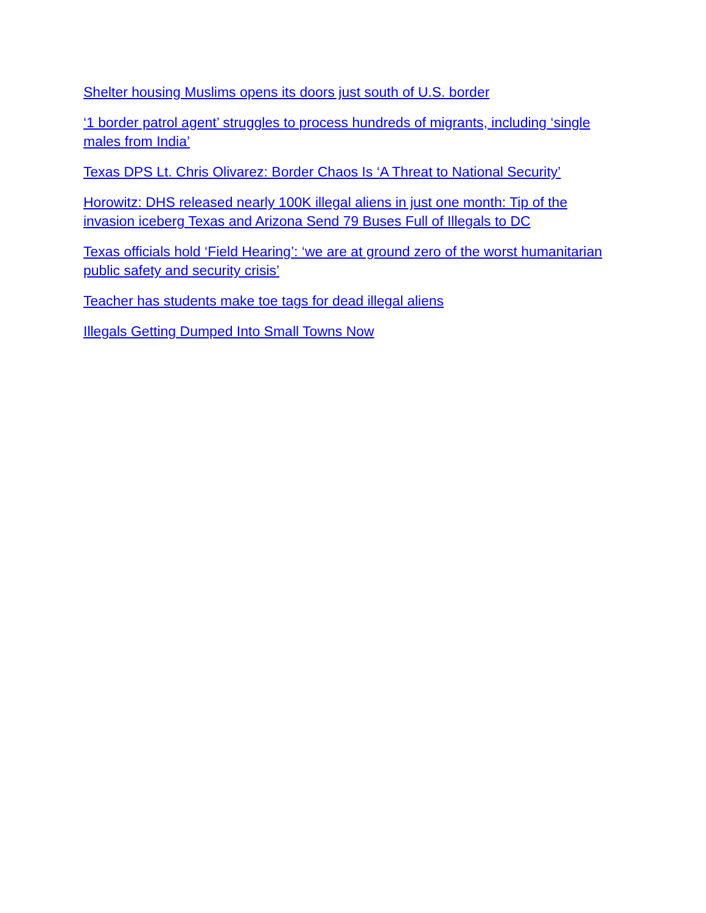Shelter housing Muslims opens its doors just south of U.S. border
‘1 border patrol agent’ struggles to process hundreds of migrants, including ‘single males from India’
Texas DPS Lt. Chris Olivarez: Border Chaos Is ‘A Threat to National Security’
Horowitz: DHS released nearly 100K illegal aliens in just one month: Tip of the invasion iceberg Texas and Arizona Send 79 Buses Full of Illegals to DC
Texas officials hold ‘Field Hearing’: ‘we are at ground zero of the worst humanitarian public safety and security crisis’
Teacher has students make toe tags for dead illegal aliens
Illegals Getting Dumped Into Small Towns Now